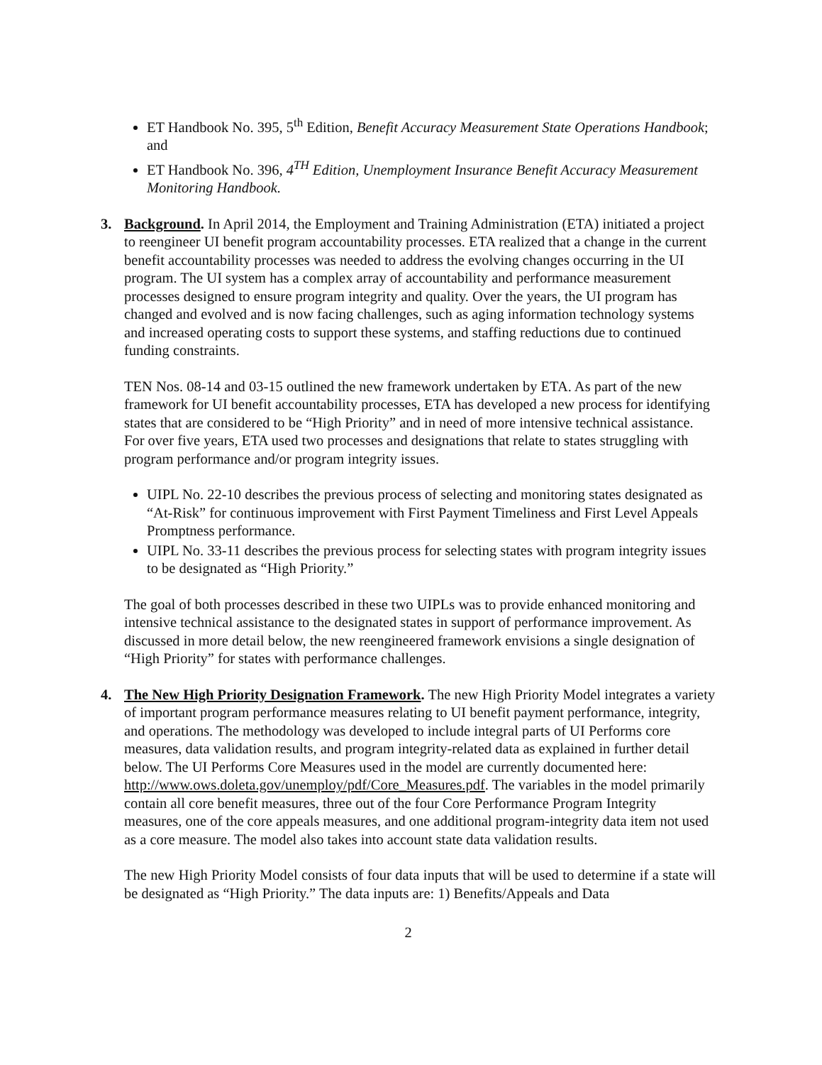ET Handbook No. 395, 5<sup>th</sup> Edition, Benefit Accuracy Measurement State Operations Handbook; and
ET Handbook No. 396, 4<sup>TH</sup> Edition, Unemployment Insurance Benefit Accuracy Measurement Monitoring Handbook.
3. Background. In April 2014, the Employment and Training Administration (ETA) initiated a project to reengineer UI benefit program accountability processes. ETA realized that a change in the current benefit accountability processes was needed to address the evolving changes occurring in the UI program. The UI system has a complex array of accountability and performance measurement processes designed to ensure program integrity and quality. Over the years, the UI program has changed and evolved and is now facing challenges, such as aging information technology systems and increased operating costs to support these systems, and staffing reductions due to continued funding constraints.
TEN Nos. 08-14 and 03-15 outlined the new framework undertaken by ETA. As part of the new framework for UI benefit accountability processes, ETA has developed a new process for identifying states that are considered to be “High Priority” and in need of more intensive technical assistance. For over five years, ETA used two processes and designations that relate to states struggling with program performance and/or program integrity issues.
UIPL No. 22-10 describes the previous process of selecting and monitoring states designated as “At-Risk” for continuous improvement with First Payment Timeliness and First Level Appeals Promptness performance.
UIPL No. 33-11 describes the previous process for selecting states with program integrity issues to be designated as “High Priority.”
The goal of both processes described in these two UIPLs was to provide enhanced monitoring and intensive technical assistance to the designated states in support of performance improvement. As discussed in more detail below, the new reengineered framework envisions a single designation of “High Priority” for states with performance challenges.
4. The New High Priority Designation Framework. The new High Priority Model integrates a variety of important program performance measures relating to UI benefit payment performance, integrity, and operations. The methodology was developed to include integral parts of UI Performs core measures, data validation results, and program integrity-related data as explained in further detail below. The UI Performs Core Measures used in the model are currently documented here:
http://www.ows.doleta.gov/unemploy/pdf/Core_Measures.pdf. The variables in the model primarily contain all core benefit measures, three out of the four Core Performance Program Integrity measures, one of the core appeals measures, and one additional program-integrity data item not used as a core measure. The model also takes into account state data validation results.
The new High Priority Model consists of four data inputs that will be used to determine if a state will be designated as “High Priority.” The data inputs are: 1) Benefits/Appeals and Data
2